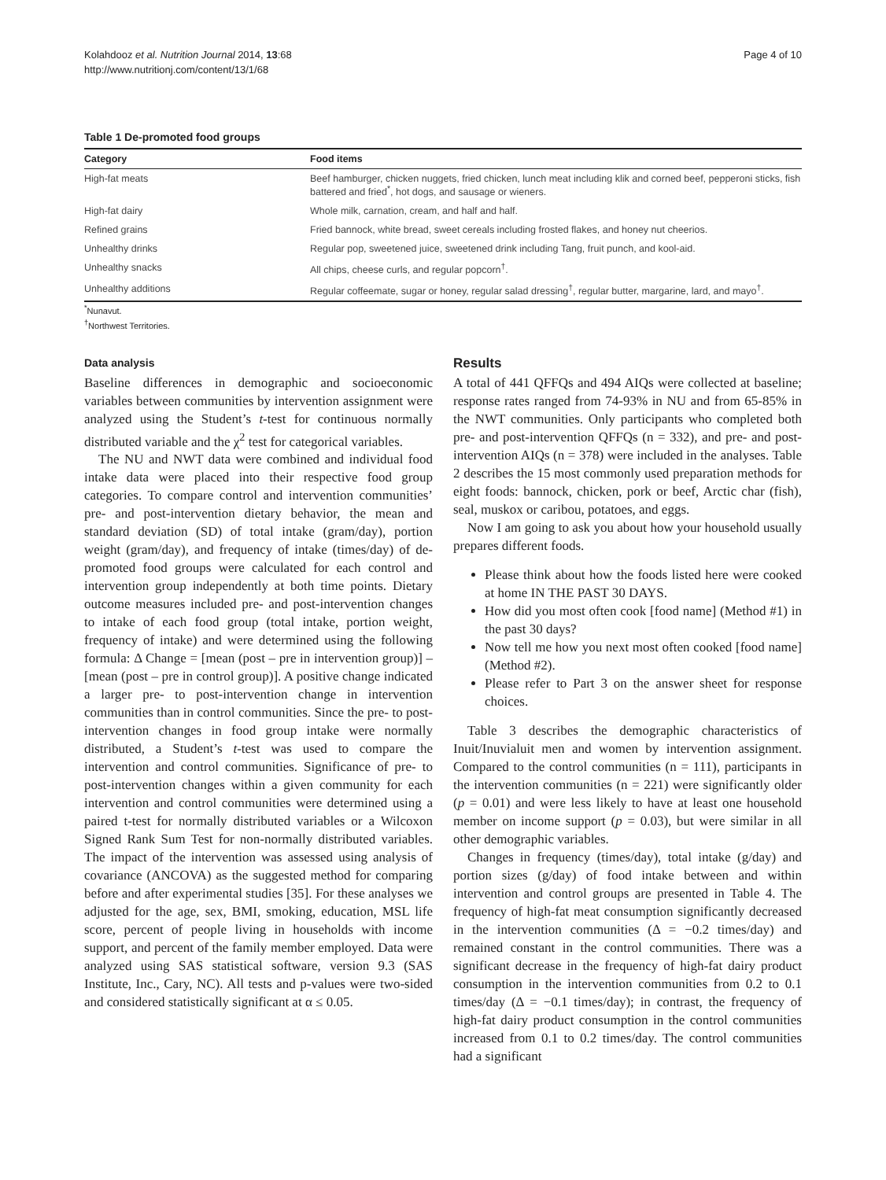Kolahdooz et al. Nutrition Journal 2014, 13:68
http://www.nutritionj.com/content/13/1/68
Page 4 of 10
Table 1 De-promoted food groups
| Category | Food items |
| --- | --- |
| High-fat meats | Beef hamburger, chicken nuggets, fried chicken, lunch meat including klik and corned beef, pepperoni sticks, fish battered and fried<sup>*</sup>, hot dogs, and sausage or wieners. |
| High-fat dairy | Whole milk, carnation, cream, and half and half. |
| Refined grains | Fried bannock, white bread, sweet cereals including frosted flakes, and honey nut cheerios. |
| Unhealthy drinks | Regular pop, sweetened juice, sweetened drink including Tang, fruit punch, and kool-aid. |
| Unhealthy snacks | All chips, cheese curls, and regular popcorn<sup>†</sup>. |
| Unhealthy additions | Regular coffeemate, sugar or honey, regular salad dressing<sup>†</sup>, regular butter, margarine, lard, and mayo<sup>†</sup>. |
<sup>*</sup> Nunavut.
<sup>†</sup> Northwest Territories.
Data analysis
Baseline differences in demographic and socioeconomic variables between communities by intervention assignment were analyzed using the Student’s t-test for continuous normally distributed variable and the χ<sup>2</sup> test for categorical variables.
The NU and NWT data were combined and individual food intake data were placed into their respective food group categories. To compare control and intervention communities’ pre- and post-intervention dietary behavior, the mean and standard deviation (SD) of total intake (gram/day), portion weight (gram/day), and frequency of intake (times/day) of de-promoted food groups were calculated for each control and intervention group independently at both time points. Dietary outcome measures included pre- and post-intervention changes to intake of each food group (total intake, portion weight, frequency of intake) and were determined using the following formula: Δ Change = [mean (post – pre in intervention group)] – [mean (post – pre in control group)]. A positive change indicated a larger pre- to post-intervention change in intervention communities than in control communities. Since the pre- to post-intervention changes in food group intake were normally distributed, a Student’s t-test was used to compare the intervention and control communities. Significance of pre- to post-intervention changes within a given community for each intervention and control communities were determined using a paired t-test for normally distributed variables or a Wilcoxon Signed Rank Sum Test for non-normally distributed variables. The impact of the intervention was assessed using analysis of covariance (ANCOVA) as the suggested method for comparing before and after experimental studies [35]. For these analyses we adjusted for the age, sex, BMI, smoking, education, MSL life score, percent of people living in households with income support, and percent of the family member employed. Data were analyzed using SAS statistical software, version 9.3 (SAS Institute, Inc., Cary, NC). All tests and p-values were two-sided and considered statistically significant at α ≤ 0.05.
Results
A total of 441 QFFQs and 494 AIQs were collected at baseline; response rates ranged from 74-93% in NU and from 65-85% in the NWT communities. Only participants who completed both pre- and post-intervention QFFQs (n = 332), and pre- and post-intervention AIQs (n = 378) were included in the analyses. Table 2 describes the 15 most commonly used preparation methods for eight foods: bannock, chicken, pork or beef, Arctic char (fish), seal, muskox or caribou, potatoes, and eggs.
Now I am going to ask you about how your household usually prepares different foods.
Please think about how the foods listed here were cooked at home IN THE PAST 30 DAYS.
How did you most often cook [food name] (Method #1) in the past 30 days?
Now tell me how you next most often cooked [food name] (Method #2).
Please refer to Part 3 on the answer sheet for response choices.
Table 3 describes the demographic characteristics of Inuit/Inuvialuit men and women by intervention assignment. Compared to the control communities (n = 111), participants in the intervention communities (n = 221) were significantly older (p = 0.01) and were less likely to have at least one household member on income support (p = 0.03), but were similar in all other demographic variables.
Changes in frequency (times/day), total intake (g/day) and portion sizes (g/day) of food intake between and within intervention and control groups are presented in Table 4. The frequency of high-fat meat consumption significantly decreased in the intervention communities (Δ = −0.2 times/day) and remained constant in the control communities. There was a significant decrease in the frequency of high-fat dairy product consumption in the intervention communities from 0.2 to 0.1 times/day (Δ = −0.1 times/day); in contrast, the frequency of high-fat dairy product consumption in the control communities increased from 0.1 to 0.2 times/day. The control communities had a significant